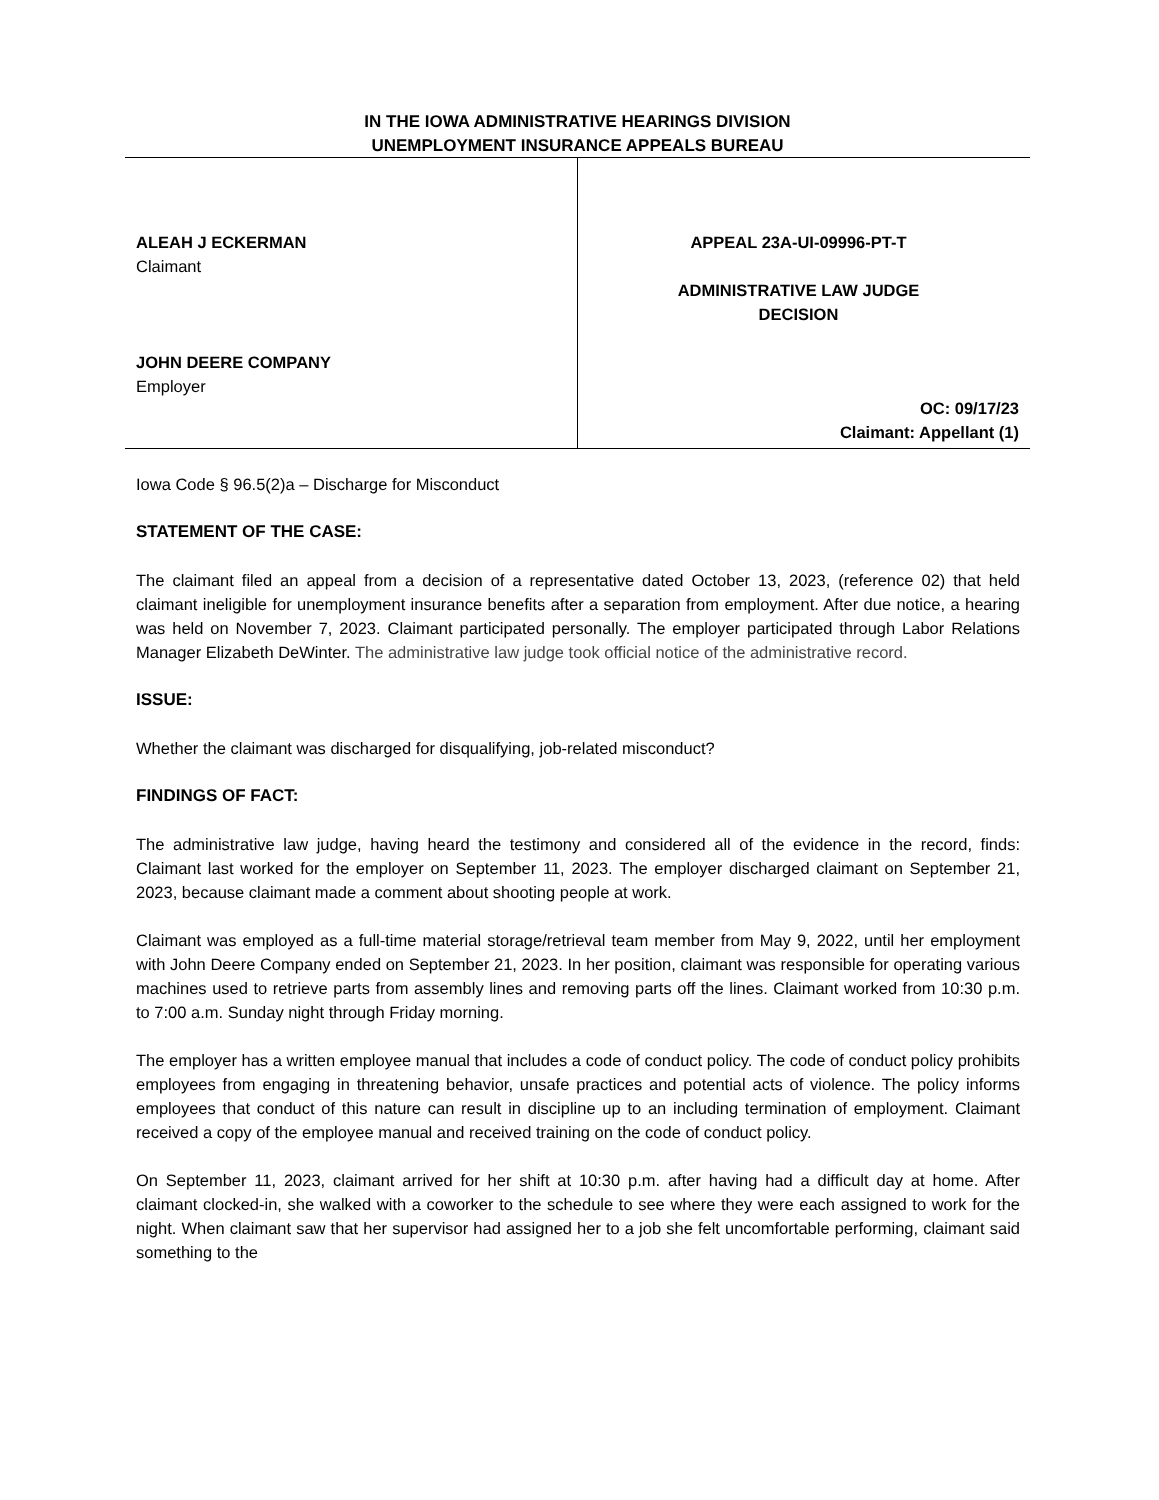IN THE IOWA ADMINISTRATIVE HEARINGS DIVISION
UNEMPLOYMENT INSURANCE APPEALS BUREAU
ALEAH J ECKERMAN
Claimant
JOHN DEERE COMPANY
Employer
APPEAL 23A-UI-09996-PT-T
ADMINISTRATIVE LAW JUDGE
DECISION
OC: 09/17/23
Claimant: Appellant (1)
Iowa Code § 96.5(2)a – Discharge for Misconduct
STATEMENT OF THE CASE:
The claimant filed an appeal from a decision of a representative dated October 13, 2023, (reference 02) that held claimant ineligible for unemployment insurance benefits after a separation from employment. After due notice, a hearing was held on November 7, 2023. Claimant participated personally. The employer participated through Labor Relations Manager Elizabeth DeWinter. The administrative law judge took official notice of the administrative record.
ISSUE:
Whether the claimant was discharged for disqualifying, job-related misconduct?
FINDINGS OF FACT:
The administrative law judge, having heard the testimony and considered all of the evidence in the record, finds: Claimant last worked for the employer on September 11, 2023. The employer discharged claimant on September 21, 2023, because claimant made a comment about shooting people at work.
Claimant was employed as a full-time material storage/retrieval team member from May 9, 2022, until her employment with John Deere Company ended on September 21, 2023. In her position, claimant was responsible for operating various machines used to retrieve parts from assembly lines and removing parts off the lines. Claimant worked from 10:30 p.m. to 7:00 a.m. Sunday night through Friday morning.
The employer has a written employee manual that includes a code of conduct policy. The code of conduct policy prohibits employees from engaging in threatening behavior, unsafe practices and potential acts of violence. The policy informs employees that conduct of this nature can result in discipline up to an including termination of employment. Claimant received a copy of the employee manual and received training on the code of conduct policy.
On September 11, 2023, claimant arrived for her shift at 10:30 p.m. after having had a difficult day at home. After claimant clocked-in, she walked with a coworker to the schedule to see where they were each assigned to work for the night. When claimant saw that her supervisor had assigned her to a job she felt uncomfortable performing, claimant said something to the